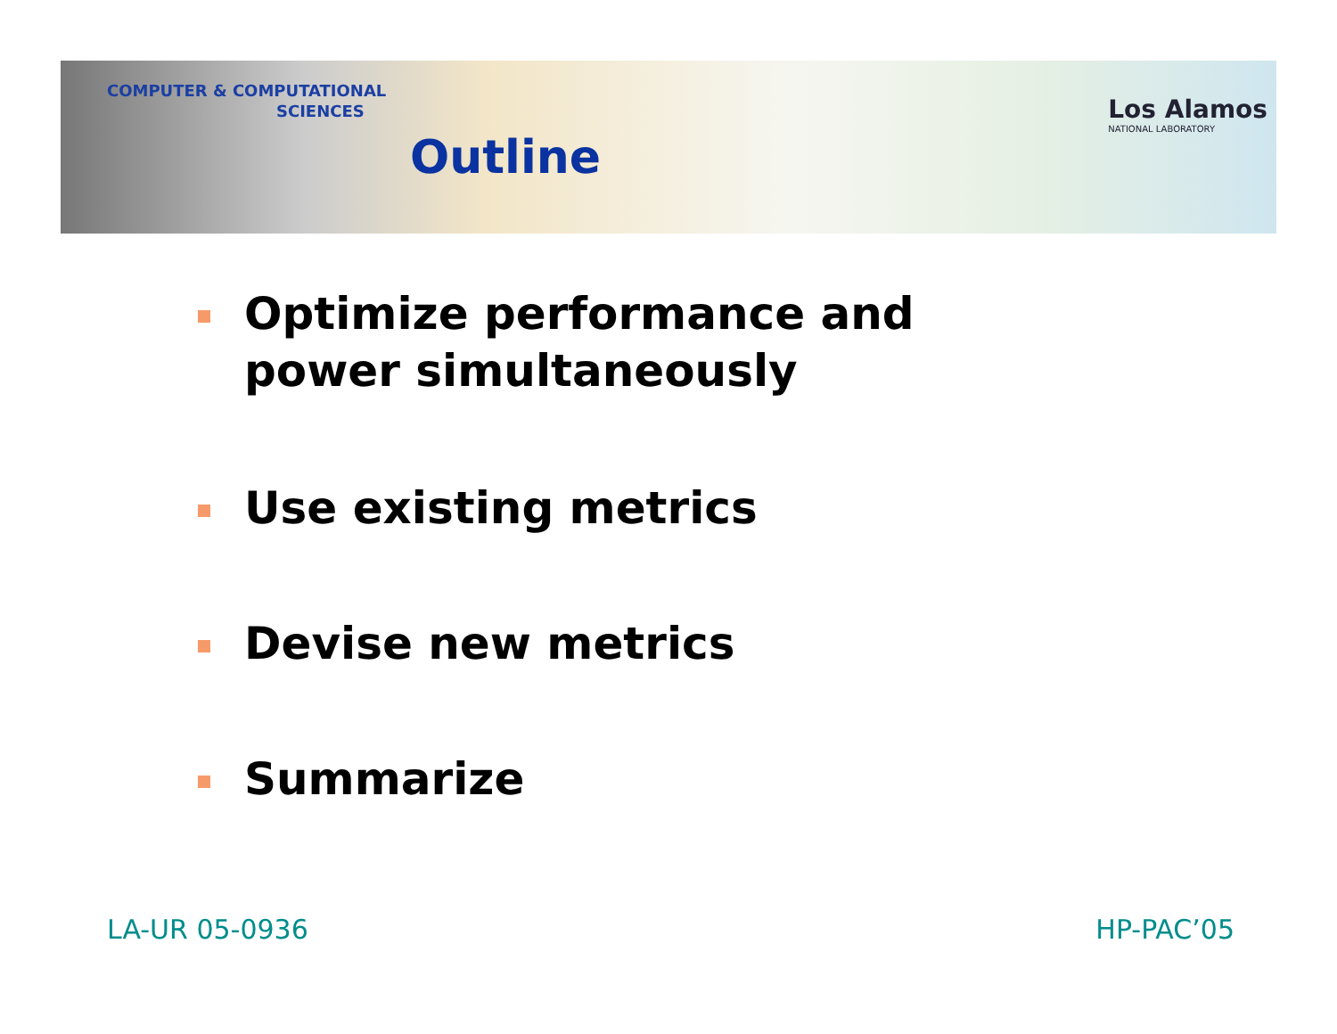COMPUTER & COMPUTATIONAL
SCIENCES
Outline
Los Alamos
NATIONAL LABORATORY
Optimize performance and power simultaneously
Use existing metrics
Devise new metrics
Summarize
LA-UR 05-0936 HP-PAC’05